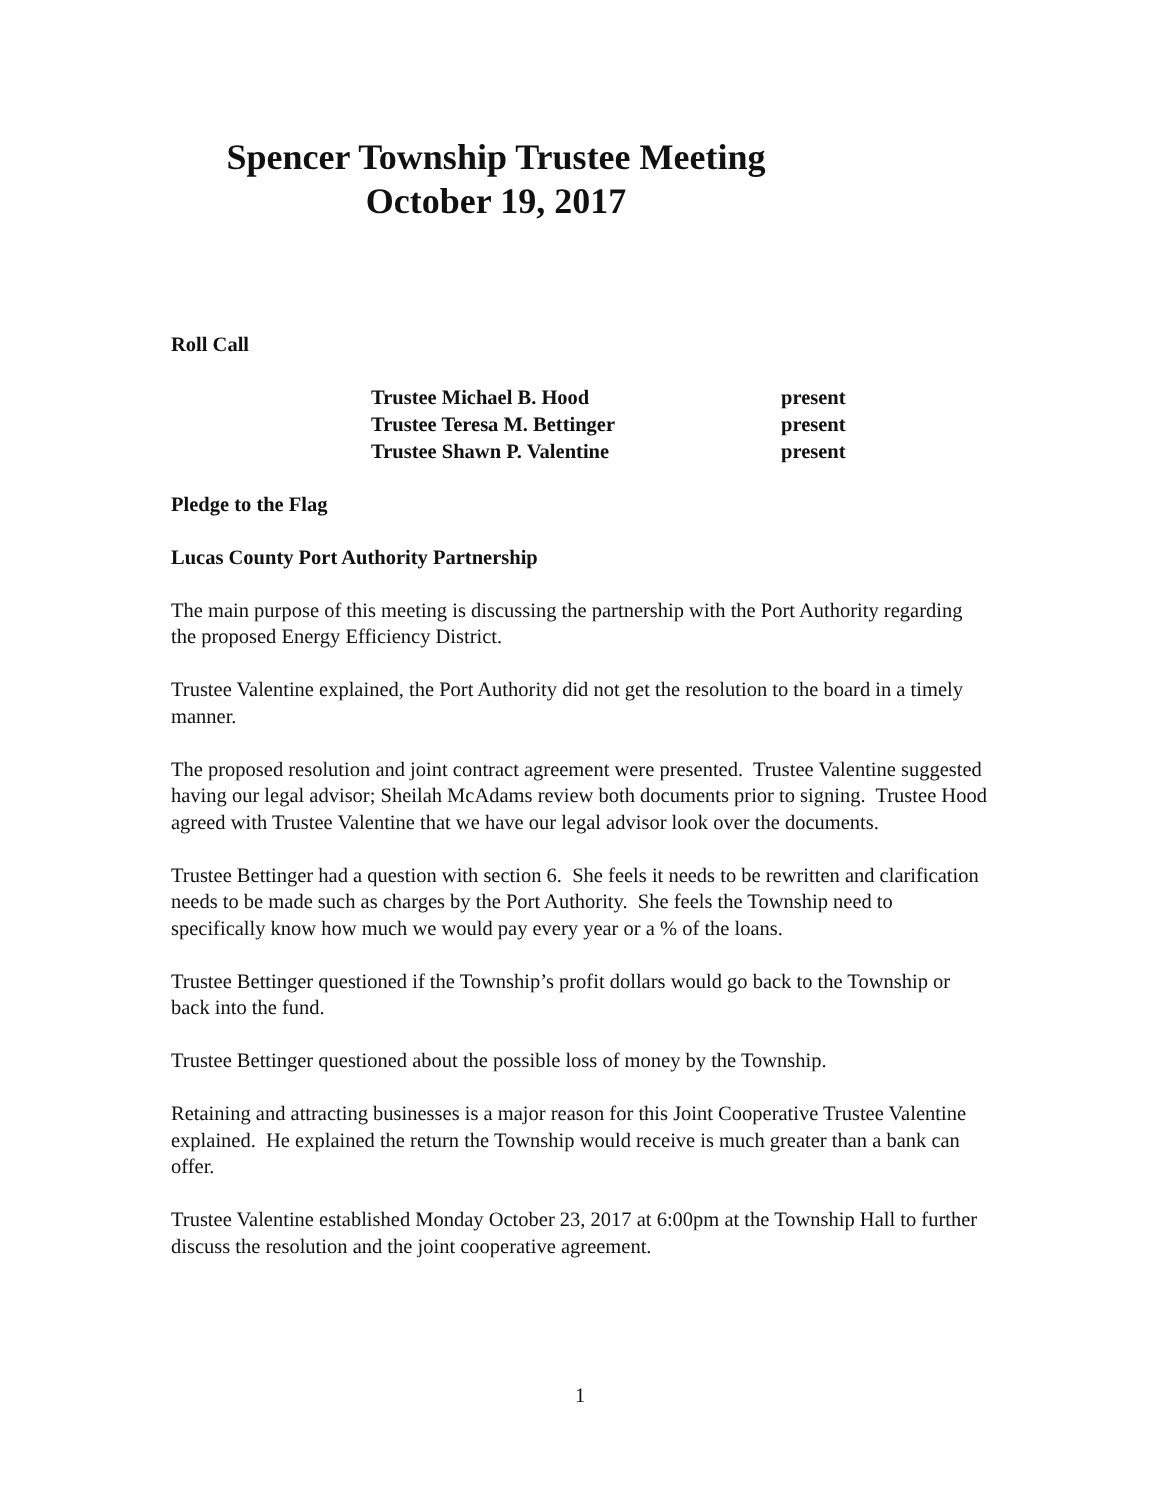Spencer Township Trustee Meeting
October 19, 2017
Roll Call
| Trustee Michael B. Hood | present |
| Trustee Teresa M. Bettinger | present |
| Trustee Shawn P. Valentine | present |
Pledge to the Flag
Lucas County Port Authority Partnership
The main purpose of this meeting is discussing the partnership with the Port Authority regarding the proposed Energy Efficiency District.
Trustee Valentine explained, the Port Authority did not get the resolution to the board in a timely manner.
The proposed resolution and joint contract agreement were presented. Trustee Valentine suggested having our legal advisor; Sheilah McAdams review both documents prior to signing. Trustee Hood agreed with Trustee Valentine that we have our legal advisor look over the documents.
Trustee Bettinger had a question with section 6. She feels it needs to be rewritten and clarification needs to be made such as charges by the Port Authority. She feels the Township need to specifically know how much we would pay every year or a % of the loans.
Trustee Bettinger questioned if the Township’s profit dollars would go back to the Township or back into the fund.
Trustee Bettinger questioned about the possible loss of money by the Township.
Retaining and attracting businesses is a major reason for this Joint Cooperative Trustee Valentine explained. He explained the return the Township would receive is much greater than a bank can offer.
Trustee Valentine established Monday October 23, 2017 at 6:00pm at the Township Hall to further discuss the resolution and the joint cooperative agreement.
1